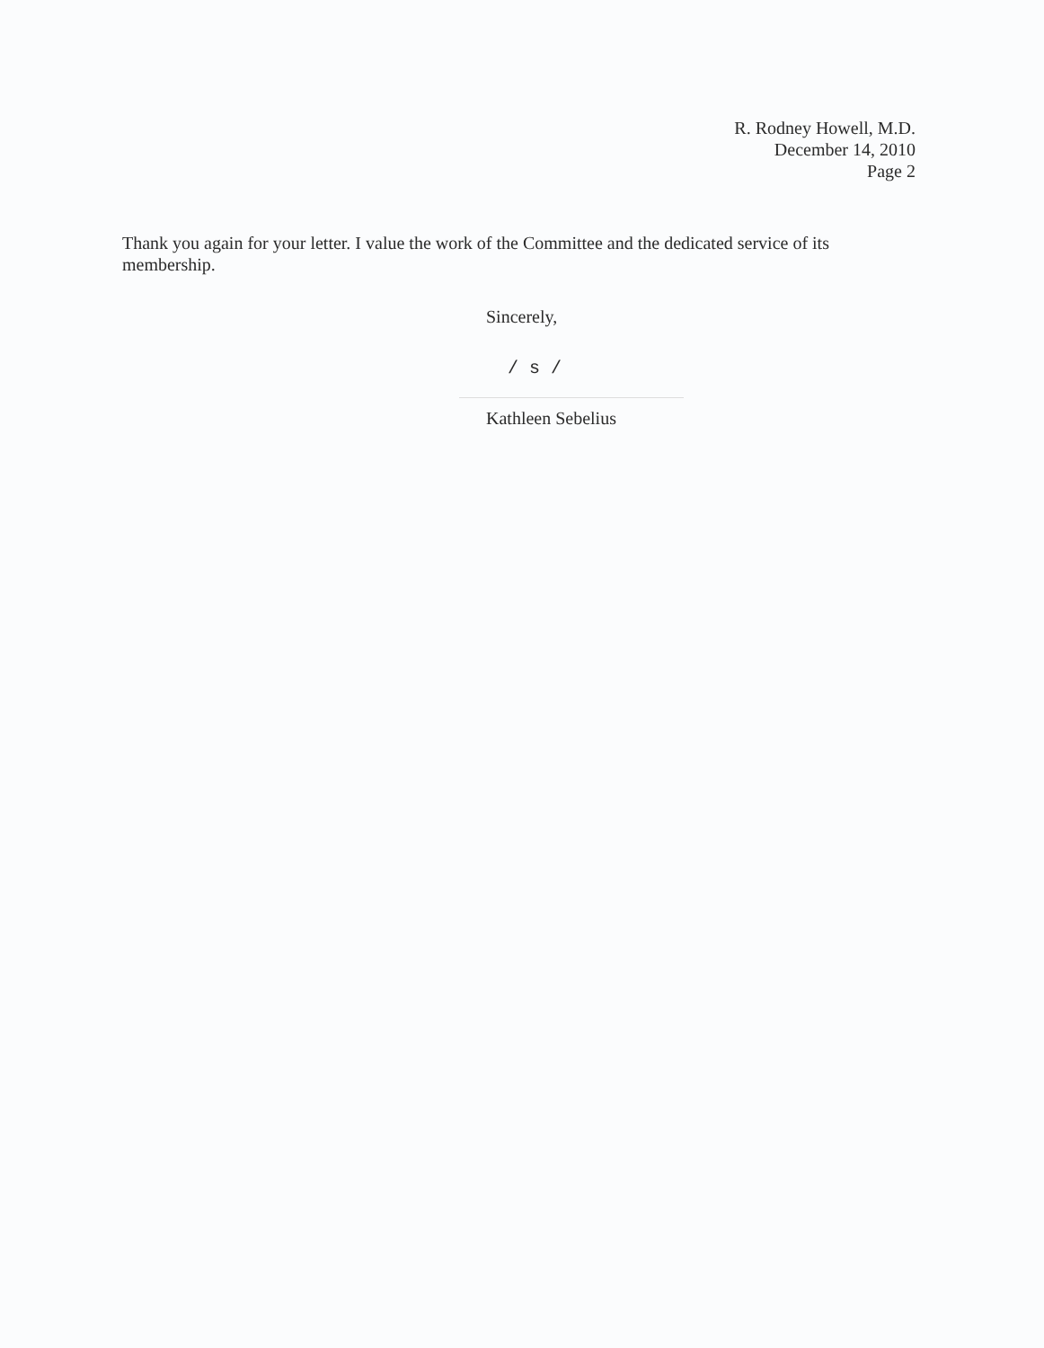R. Rodney Howell, M.D.
December 14, 2010
Page 2
Thank you again for your letter. I value the work of the Committee and the dedicated service of its membership.
Sincerely,
/ s /
Kathleen Sebelius